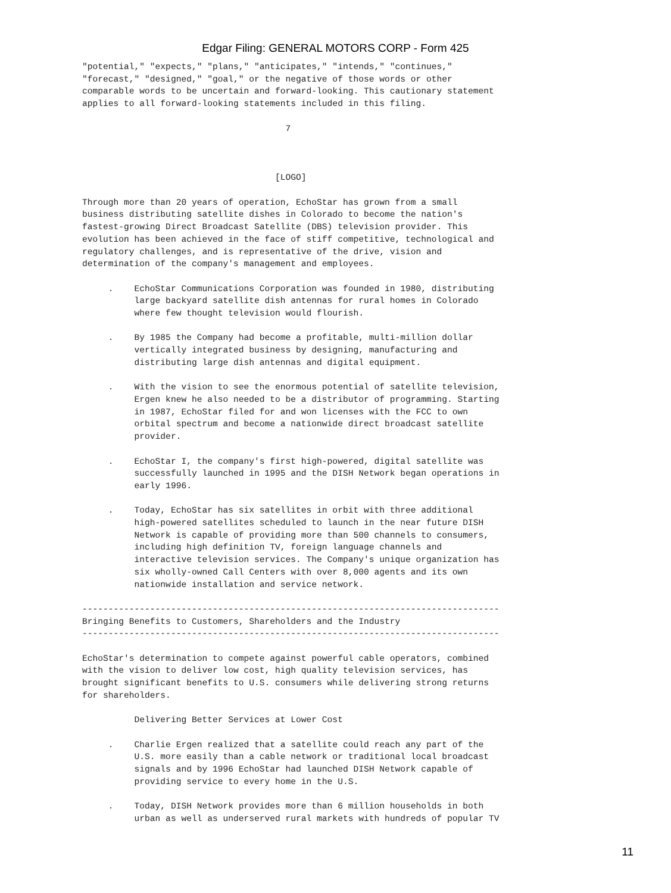Edgar Filing: GENERAL MOTORS CORP - Form 425
"potential," "expects," "plans," "anticipates," "intends," "continues,"
"forecast," "designed," "goal," or the negative of those words or other
comparable words to be uncertain and forward-looking. This cautionary statement
applies to all forward-looking statements included in this filing.

                                       7



                                     [LOGO]

Through more than 20 years of operation, EchoStar has grown from a small
business distributing satellite dishes in Colorado to become the nation's
fastest-growing Direct Broadcast Satellite (DBS) television provider. This
evolution has been achieved in the face of stiff competitive, technological and
regulatory challenges, and is representative of the drive, vision and
determination of the company's management and employees.

     .    EchoStar Communications Corporation was founded in 1980, distributing
          large backyard satellite dish antennas for rural homes in Colorado
          where few thought television would flourish.

     .    By 1985 the Company had become a profitable, multi-million dollar
          vertically integrated business by designing, manufacturing and
          distributing large dish antennas and digital equipment.

     .    With the vision to see the enormous potential of satellite television,
          Ergen knew he also needed to be a distributor of programming. Starting
          in 1987, EchoStar filed for and won licenses with the FCC to own
          orbital spectrum and become a nationwide direct broadcast satellite
          provider.

     .    EchoStar I, the company's first high-powered, digital satellite was
          successfully launched in 1995 and the DISH Network began operations in
          early 1996.

     .    Today, EchoStar has six satellites in orbit with three additional
          high-powered satellites scheduled to launch in the near future DISH
          Network is capable of providing more than 500 channels to consumers,
          including high definition TV, foreign language channels and
          interactive television services. The Company's unique organization has
          six wholly-owned Call Centers with over 8,000 agents and its own
          nationwide installation and service network.

--------------------------------------------------------------------------------
Bringing Benefits to Customers, Shareholders and the Industry
--------------------------------------------------------------------------------

EchoStar's determination to compete against powerful cable operators, combined
with the vision to deliver low cost, high quality television services, has
brought significant benefits to U.S. consumers while delivering strong returns
for shareholders.

          Delivering Better Services at Lower Cost

     .    Charlie Ergen realized that a satellite could reach any part of the
          U.S. more easily than a cable network or traditional local broadcast
          signals and by 1996 EchoStar had launched DISH Network capable of
          providing service to every home in the U.S.

     .    Today, DISH Network provides more than 6 million households in both
          urban as well as underserved rural markets with hundreds of popular TV
11